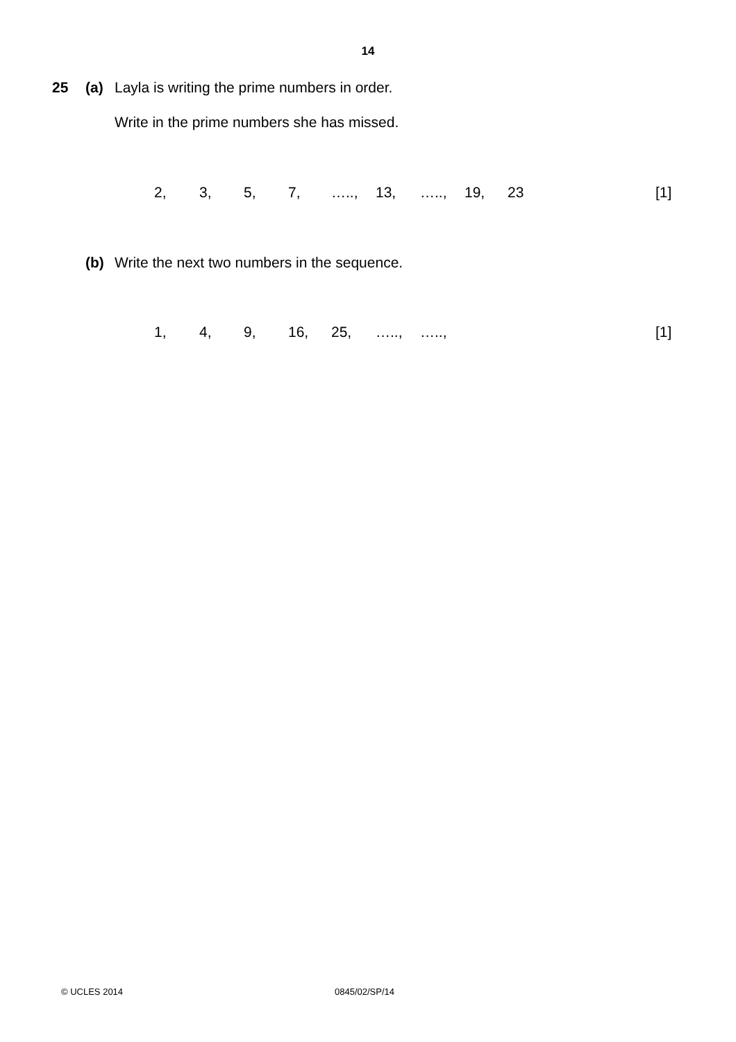14
25 (a) Layla is writing the prime numbers in order.
Write in the prime numbers she has missed.
2, 3, 5, 7, ….., 13, ….., 19, 23
[1]
(b) Write the next two numbers in the sequence.
1, 4, 9, 16, 25, ….., ….., [1]
© UCLES 2014 0845/02/SP/14